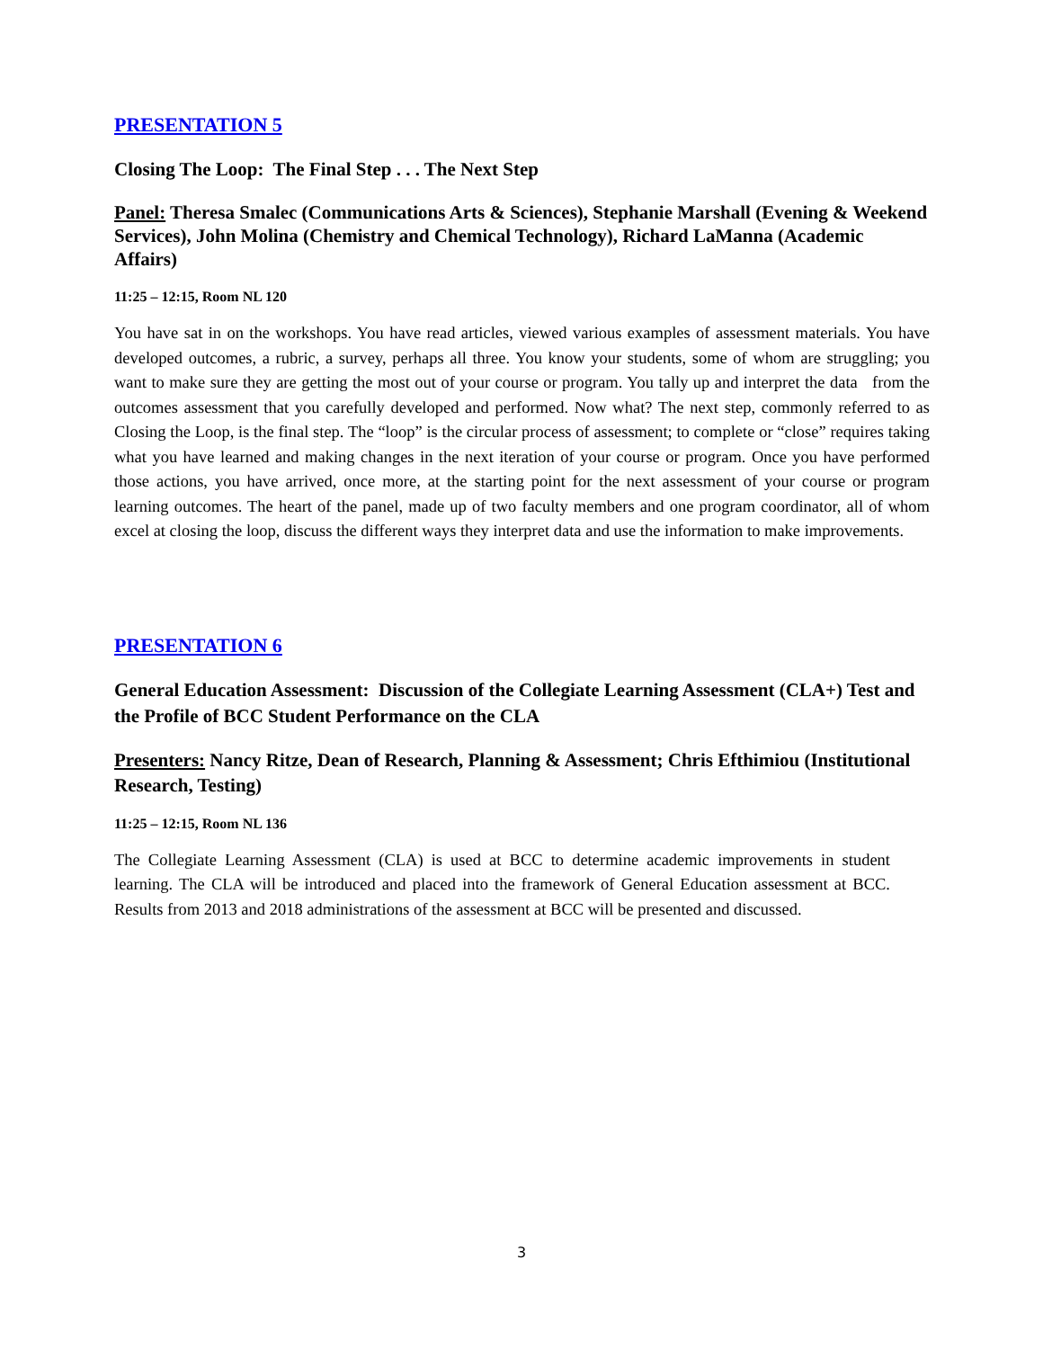PRESENTATION 5
Closing The Loop: The Final Step . . . The Next Step
Panel: Theresa Smalec (Communications Arts & Sciences), Stephanie Marshall (Evening & Weekend Services), John Molina (Chemistry and Chemical Technology), Richard LaManna (Academic Affairs)
11:25 – 12:15, Room NL 120
You have sat in on the workshops. You have read articles, viewed various examples of assessment materials. You have developed outcomes, a rubric, a survey, perhaps all three. You know your students, some of whom are struggling; you want to make sure they are getting the most out of your course or program. You tally up and interpret the data from the outcomes assessment that you carefully developed and performed. Now what? The next step, commonly referred to as Closing the Loop, is the final step. The “loop” is the circular process of assessment; to complete or “close” requires taking what you have learned and making changes in the next iteration of your course or program. Once you have performed those actions, you have arrived, once more, at the starting point for the next assessment of your course or program learning outcomes. The heart of the panel, made up of two faculty members and one program coordinator, all of whom excel at closing the loop, discuss the different ways they interpret data and use the information to make improvements.
PRESENTATION 6
General Education Assessment: Discussion of the Collegiate Learning Assessment (CLA+) Test and the Profile of BCC Student Performance on the CLA
Presenters: Nancy Ritze, Dean of Research, Planning & Assessment; Chris Efthimiou (Institutional Research, Testing)
11:25 – 12:15, Room NL 136
The Collegiate Learning Assessment (CLA) is used at BCC to determine academic improvements in student learning. The CLA will be introduced and placed into the framework of General Education assessment at BCC. Results from 2013 and 2018 administrations of the assessment at BCC will be presented and discussed.
3